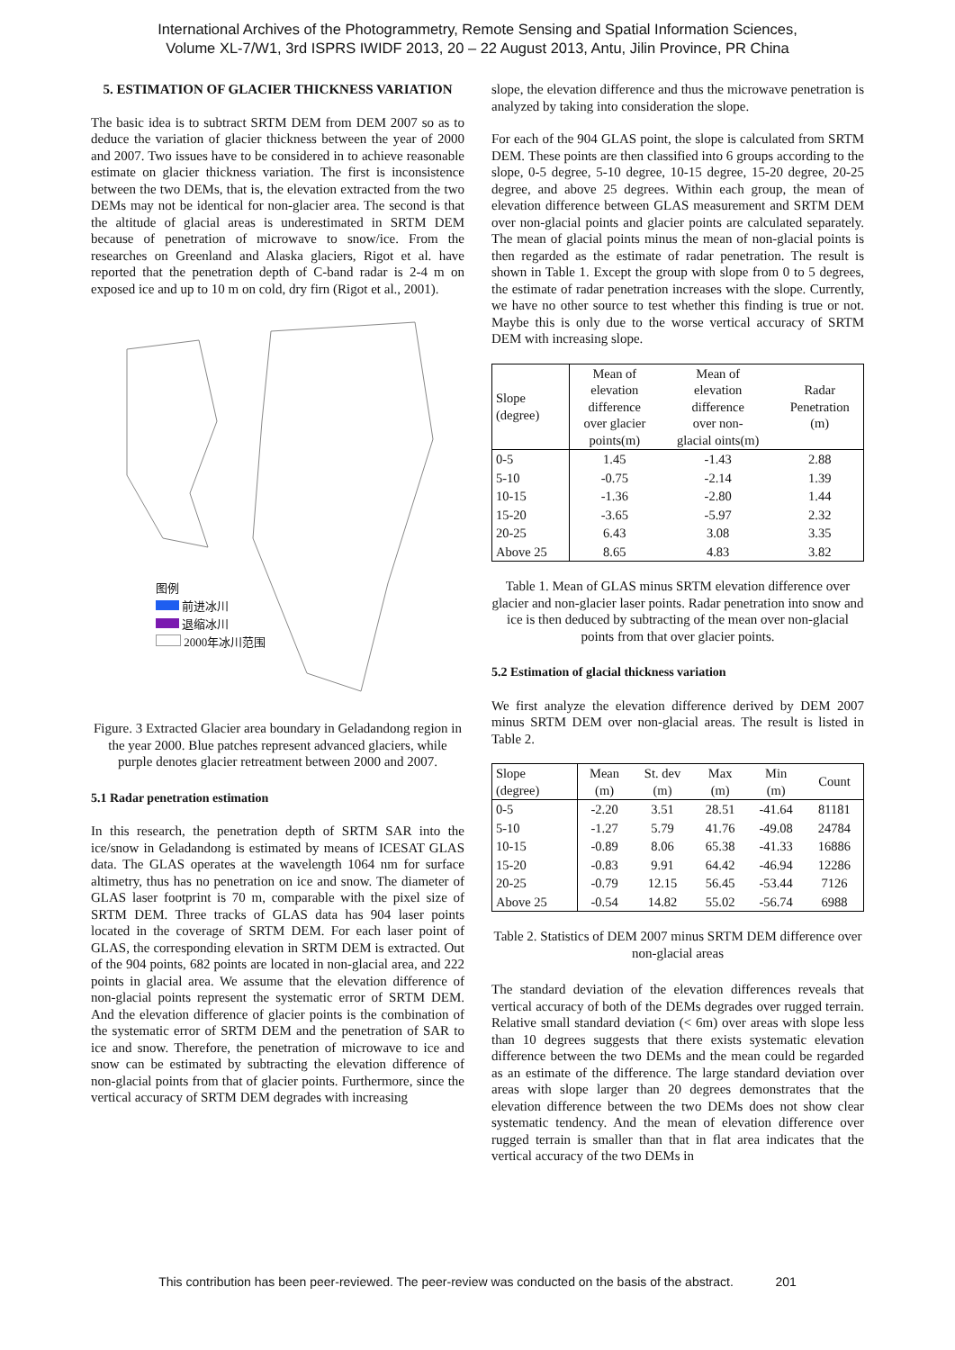International Archives of the Photogrammetry, Remote Sensing and Spatial Information Sciences,
Volume XL-7/W1, 3rd ISPRS IWIDF 2013, 20 – 22 August 2013, Antu, Jilin Province, PR China
5. ESTIMATION OF GLACIER THICKNESS VARIATION
The basic idea is to subtract SRTM DEM from DEM 2007 so as to deduce the variation of glacier thickness between the year of 2000 and 2007. Two issues have to be considered in to achieve reasonable estimate on glacier thickness variation. The first is inconsistence between the two DEMs, that is, the elevation extracted from the two DEMs may not be identical for non-glacier area. The second is that the altitude of glacial areas is underestimated in SRTM DEM because of penetration of microwave to snow/ice. From the researches on Greenland and Alaska glaciers, Rigot et al. have reported that the penetration depth of C-band radar is 2-4 m on exposed ice and up to 10 m on cold, dry firn (Rigot et al., 2001).
图例
前进冰川
退缩冰川
2000年冰川范围
Figure. 3 Extracted Glacier area boundary in Geladandong region in the year 2000. Blue patches represent advanced glaciers, while purple denotes glacier retreatment between 2000 and 2007.
5.1 Radar penetration estimation
In this research, the penetration depth of SRTM SAR into the ice/snow in Geladandong is estimated by means of ICESAT GLAS data. The GLAS operates at the wavelength 1064 nm for surface altimetry, thus has no penetration on ice and snow. The diameter of GLAS laser footprint is 70 m, comparable with the pixel size of SRTM DEM. Three tracks of GLAS data has 904 laser points located in the coverage of SRTM DEM. For each laser point of GLAS, the corresponding elevation in SRTM DEM is extracted. Out of the 904 points, 682 points are located in non-glacial area, and 222 points in glacial area. We assume that the elevation difference of non-glacial points represent the systematic error of SRTM DEM. And the elevation difference of glacier points is the combination of the systematic error of SRTM DEM and the penetration of SAR to ice and snow. Therefore, the penetration of microwave to ice and snow can be estimated by subtracting the elevation difference of non-glacial points from that of glacier points. Furthermore, since the vertical accuracy of SRTM DEM degrades with increasing
slope, the elevation difference and thus the microwave penetration is analyzed by taking into consideration the slope.
For each of the 904 GLAS point, the slope is calculated from SRTM DEM. These points are then classified into 6 groups according to the slope, 0-5 degree, 5-10 degree, 10-15 degree, 15-20 degree, 20-25 degree, and above 25 degrees. Within each group, the mean of elevation difference between GLAS measurement and SRTM DEM over non-glacial points and glacier points are calculated separately. The mean of glacial points minus the mean of non-glacial points is then regarded as the estimate of radar penetration. The result is shown in Table 1. Except the group with slope from 0 to 5 degrees, the estimate of radar penetration increases with the slope. Currently, we have no other source to test whether this finding is true or not. Maybe this is only due to the worse vertical accuracy of SRTM DEM with increasing slope.
| Slope (degree) | Mean of elevation difference over glacier points(m) | Mean of elevation difference over non- glacial oints(m) | Radar Penetration (m) |
| --- | --- | --- | --- |
| 0-5 | 1.45 | -1.43 | 2.88 |
| 5-10 | -0.75 | -2.14 | 1.39 |
| 10-15 | -1.36 | -2.80 | 1.44 |
| 15-20 | -3.65 | -5.97 | 2.32 |
| 20-25 | 6.43 | 3.08 | 3.35 |
| Above 25 | 8.65 | 4.83 | 3.82 |
Table 1. Mean of GLAS minus SRTM elevation difference over glacier and non-glacier laser points. Radar penetration into snow and ice is then deduced by subtracting of the mean over non-glacial points from that over glacier points.
5.2 Estimation of glacial thickness variation
We first analyze the elevation difference derived by DEM 2007 minus SRTM DEM over non-glacial areas. The result is listed in Table 2.
| Slope (degree) | Mean (m) | St. dev (m) | Max (m) | Min (m) | Count |
| --- | --- | --- | --- | --- | --- |
| 0-5 | -2.20 | 3.51 | 28.51 | -41.64 | 81181 |
| 5-10 | -1.27 | 5.79 | 41.76 | -49.08 | 24784 |
| 10-15 | -0.89 | 8.06 | 65.38 | -41.33 | 16886 |
| 15-20 | -0.83 | 9.91 | 64.42 | -46.94 | 12286 |
| 20-25 | -0.79 | 12.15 | 56.45 | -53.44 | 7126 |
| Above 25 | -0.54 | 14.82 | 55.02 | -56.74 | 6988 |
Table 2. Statistics of DEM 2007 minus SRTM DEM difference over non-glacial areas
The standard deviation of the elevation differences reveals that vertical accuracy of both of the DEMs degrades over rugged terrain. Relative small standard deviation (< 6m) over areas with slope less than 10 degrees suggests that there exists systematic elevation difference between the two DEMs and the mean could be regarded as an estimate of the difference. The large standard deviation over areas with slope larger than 20 degrees demonstrates that the elevation difference between the two DEMs does not show clear systematic tendency. And the mean of elevation difference over rugged terrain is smaller than that in flat area indicates that the vertical accuracy of the two DEMs in
This contribution has been peer-reviewed. The peer-review was conducted on the basis of the abstract. 201